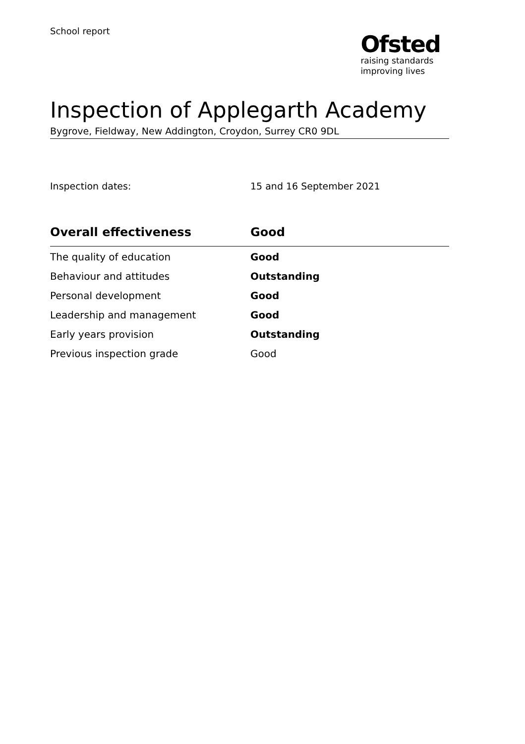School report
Ofsted
raising standards
improving lives
Inspection of Applegarth Academy
Bygrove, Fieldway, New Addington, Croydon, Surrey CR0 9DL
Inspection dates: 15 and 16 September 2021
| Overall effectiveness | Good |
| --- | --- |
| The quality of education | Good |
| Behaviour and attitudes | Outstanding |
| Personal development | Good |
| Leadership and management | Good |
| Early years provision | Outstanding |
| Previous inspection grade | Good |